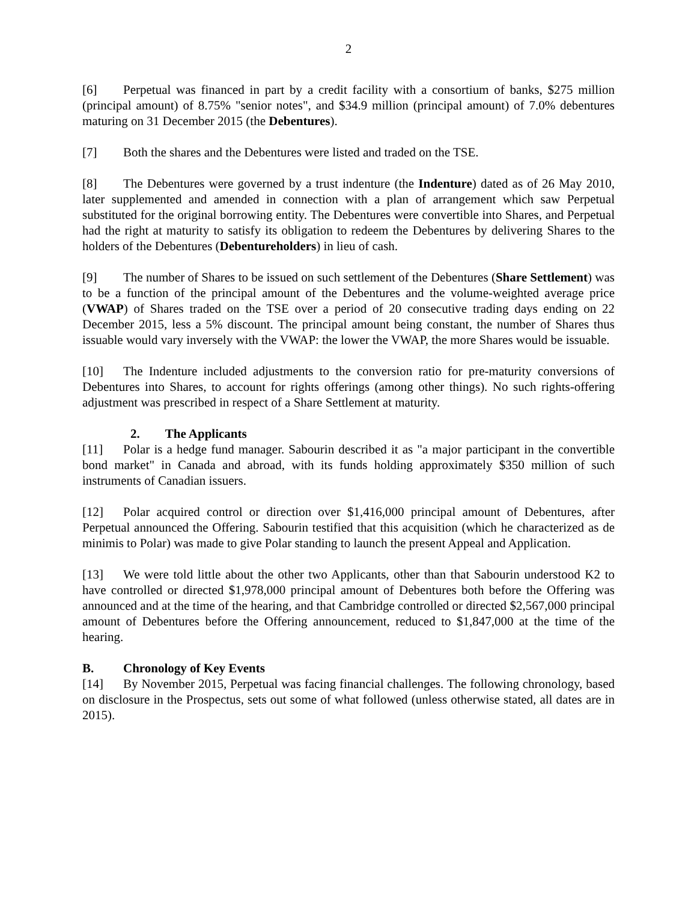2
[6] Perpetual was financed in part by a credit facility with a consortium of banks, $275 million (principal amount) of 8.75% "senior notes", and $34.9 million (principal amount) of 7.0% debentures maturing on 31 December 2015 (the Debentures).
[7] Both the shares and the Debentures were listed and traded on the TSE.
[8] The Debentures were governed by a trust indenture (the Indenture) dated as of 26 May 2010, later supplemented and amended in connection with a plan of arrangement which saw Perpetual substituted for the original borrowing entity. The Debentures were convertible into Shares, and Perpetual had the right at maturity to satisfy its obligation to redeem the Debentures by delivering Shares to the holders of the Debentures (Debentureholders) in lieu of cash.
[9] The number of Shares to be issued on such settlement of the Debentures (Share Settlement) was to be a function of the principal amount of the Debentures and the volume-weighted average price (VWAP) of Shares traded on the TSE over a period of 20 consecutive trading days ending on 22 December 2015, less a 5% discount. The principal amount being constant, the number of Shares thus issuable would vary inversely with the VWAP: the lower the VWAP, the more Shares would be issuable.
[10] The Indenture included adjustments to the conversion ratio for pre-maturity conversions of Debentures into Shares, to account for rights offerings (among other things). No such rights-offering adjustment was prescribed in respect of a Share Settlement at maturity.
2. The Applicants
[11] Polar is a hedge fund manager. Sabourin described it as "a major participant in the convertible bond market" in Canada and abroad, with its funds holding approximately $350 million of such instruments of Canadian issuers.
[12] Polar acquired control or direction over $1,416,000 principal amount of Debentures, after Perpetual announced the Offering. Sabourin testified that this acquisition (which he characterized as de minimis to Polar) was made to give Polar standing to launch the present Appeal and Application.
[13] We were told little about the other two Applicants, other than that Sabourin understood K2 to have controlled or directed $1,978,000 principal amount of Debentures both before the Offering was announced and at the time of the hearing, and that Cambridge controlled or directed $2,567,000 principal amount of Debentures before the Offering announcement, reduced to $1,847,000 at the time of the hearing.
B. Chronology of Key Events
[14] By November 2015, Perpetual was facing financial challenges. The following chronology, based on disclosure in the Prospectus, sets out some of what followed (unless otherwise stated, all dates are in 2015).